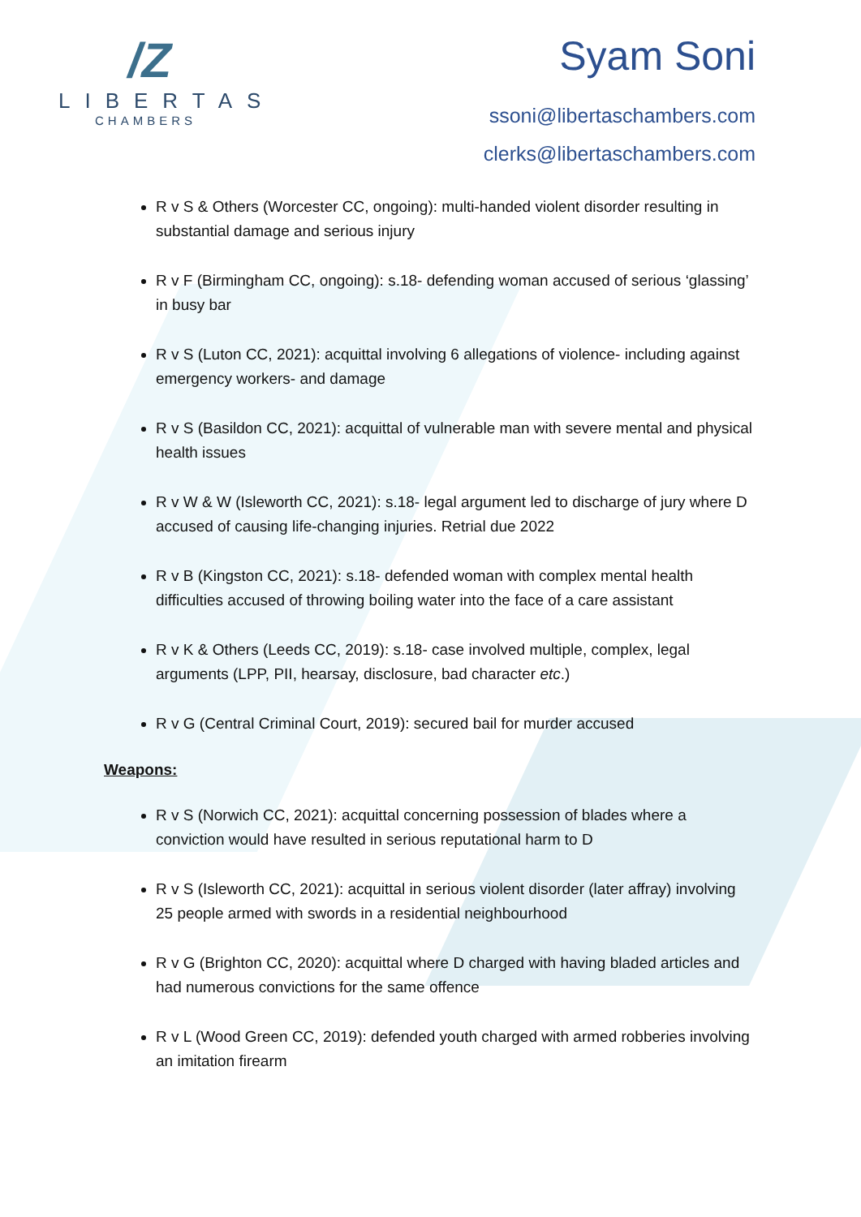/Z
LIBERTAS
CHAMBERS
Syam Soni
ssoni@libertaschambers.com
clerks@libertaschambers.com
R v S & Others (Worcester CC, ongoing): multi-handed violent disorder resulting in substantial damage and serious injury
R v F (Birmingham CC, ongoing): s.18- defending woman accused of serious ‘glassing’ in busy bar
R v S (Luton CC, 2021): acquittal involving 6 allegations of violence- including against emergency workers- and damage
R v S (Basildon CC, 2021): acquittal of vulnerable man with severe mental and physical health issues
R v W & W (Isleworth CC, 2021): s.18- legal argument led to discharge of jury where D accused of causing life-changing injuries. Retrial due 2022
R v B (Kingston CC, 2021): s.18- defended woman with complex mental health difficulties accused of throwing boiling water into the face of a care assistant
R v K & Others (Leeds CC, 2019): s.18- case involved multiple, complex, legal arguments (LPP, PII, hearsay, disclosure, bad character etc.)
R v G (Central Criminal Court, 2019): secured bail for murder accused
Weapons:
R v S (Norwich CC, 2021): acquittal concerning possession of blades where a conviction would have resulted in serious reputational harm to D
R v S (Isleworth CC, 2021): acquittal in serious violent disorder (later affray) involving 25 people armed with swords in a residential neighbourhood
R v G (Brighton CC, 2020): acquittal where D charged with having bladed articles and had numerous convictions for the same offence
R v L (Wood Green CC, 2019): defended youth charged with armed robberies involving an imitation firearm